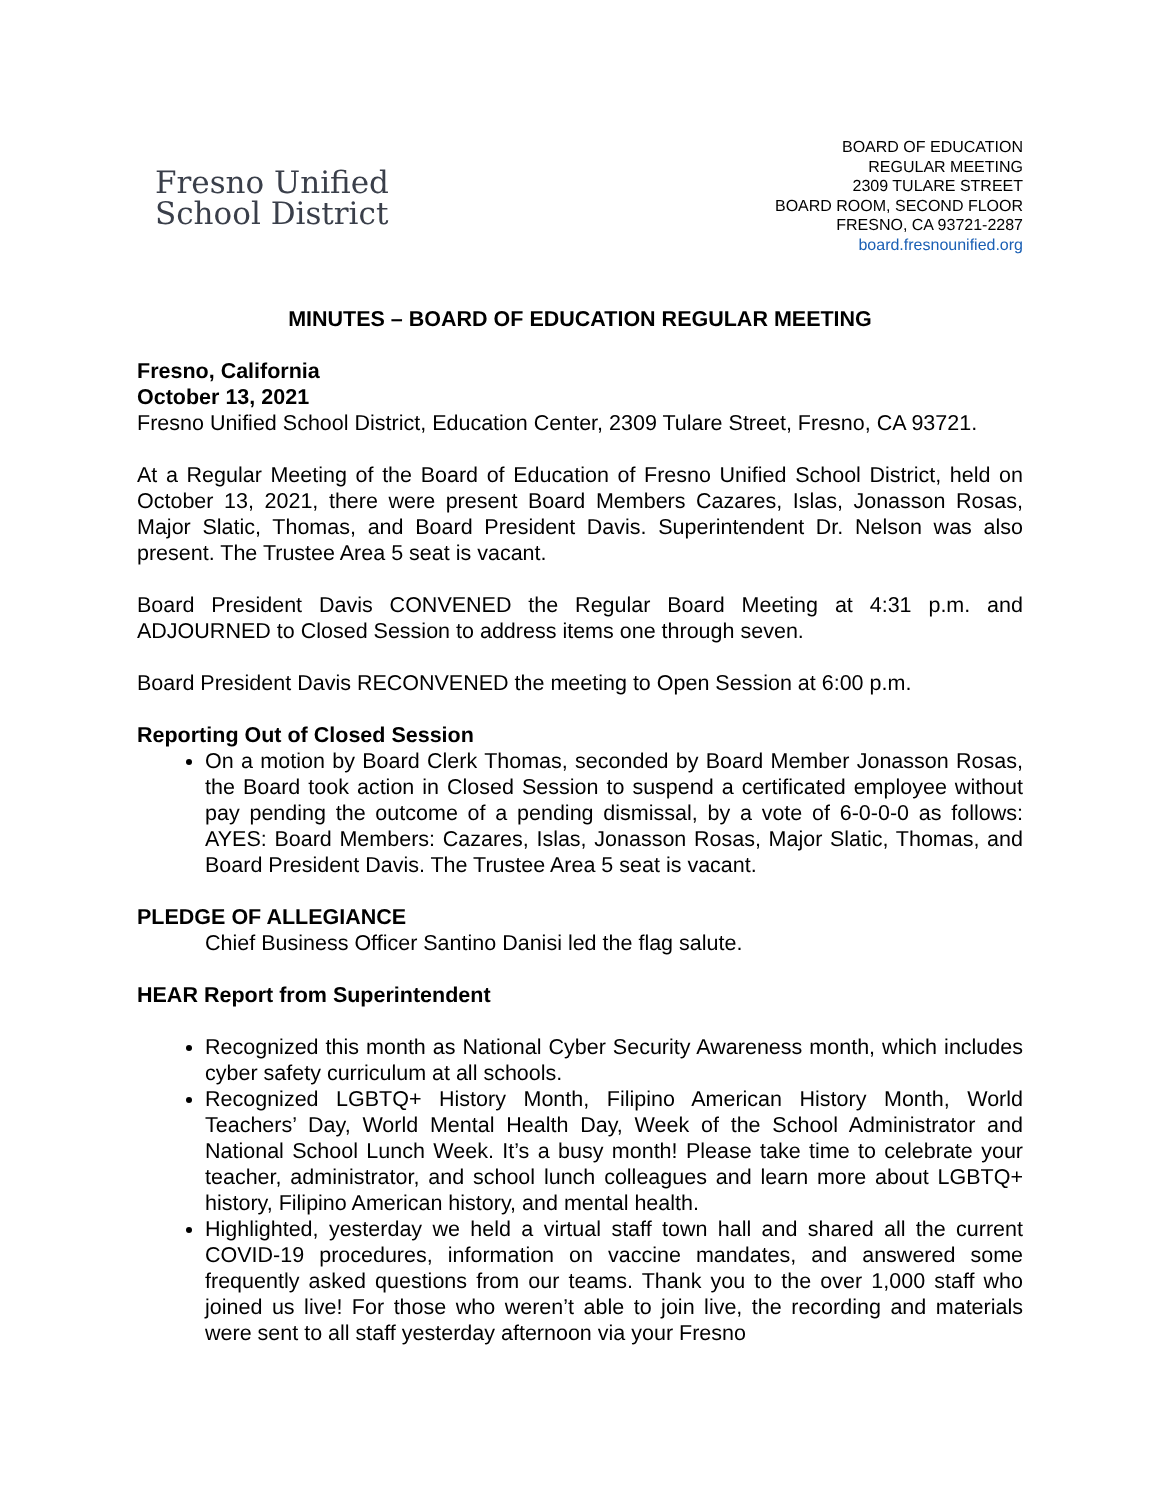Fresno Unified
School District
BOARD OF EDUCATION
REGULAR MEETING
2309 TULARE STREET
BOARD ROOM, SECOND FLOOR
FRESNO, CA 93721-2287
board.fresnounified.org
MINUTES – BOARD OF EDUCATION REGULAR MEETING
Fresno, California
October 13, 2021
Fresno Unified School District, Education Center, 2309 Tulare Street, Fresno, CA 93721.
At a Regular Meeting of the Board of Education of Fresno Unified School District, held on October 13, 2021, there were present Board Members Cazares, Islas, Jonasson Rosas, Major Slatic, Thomas, and Board President Davis. Superintendent Dr. Nelson was also present. The Trustee Area 5 seat is vacant.
Board President Davis CONVENED the Regular Board Meeting at 4:31 p.m. and ADJOURNED to Closed Session to address items one through seven.
Board President Davis RECONVENED the meeting to Open Session at 6:00 p.m.
Reporting Out of Closed Session
On a motion by Board Clerk Thomas, seconded by Board Member Jonasson Rosas, the Board took action in Closed Session to suspend a certificated employee without pay pending the outcome of a pending dismissal, by a vote of 6-0-0-0 as follows: AYES: Board Members: Cazares, Islas, Jonasson Rosas, Major Slatic, Thomas, and Board President Davis. The Trustee Area 5 seat is vacant.
PLEDGE OF ALLEGIANCE
Chief Business Officer Santino Danisi led the flag salute.
HEAR Report from Superintendent
Recognized this month as National Cyber Security Awareness month, which includes cyber safety curriculum at all schools.
Recognized LGBTQ+ History Month, Filipino American History Month, World Teachers’ Day, World Mental Health Day, Week of the School Administrator and National School Lunch Week. It’s a busy month! Please take time to celebrate your teacher, administrator, and school lunch colleagues and learn more about LGBTQ+ history, Filipino American history, and mental health.
Highlighted, yesterday we held a virtual staff town hall and shared all the current COVID-19 procedures, information on vaccine mandates, and answered some frequently asked questions from our teams. Thank you to the over 1,000 staff who joined us live! For those who weren’t able to join live, the recording and materials were sent to all staff yesterday afternoon via your Fresno